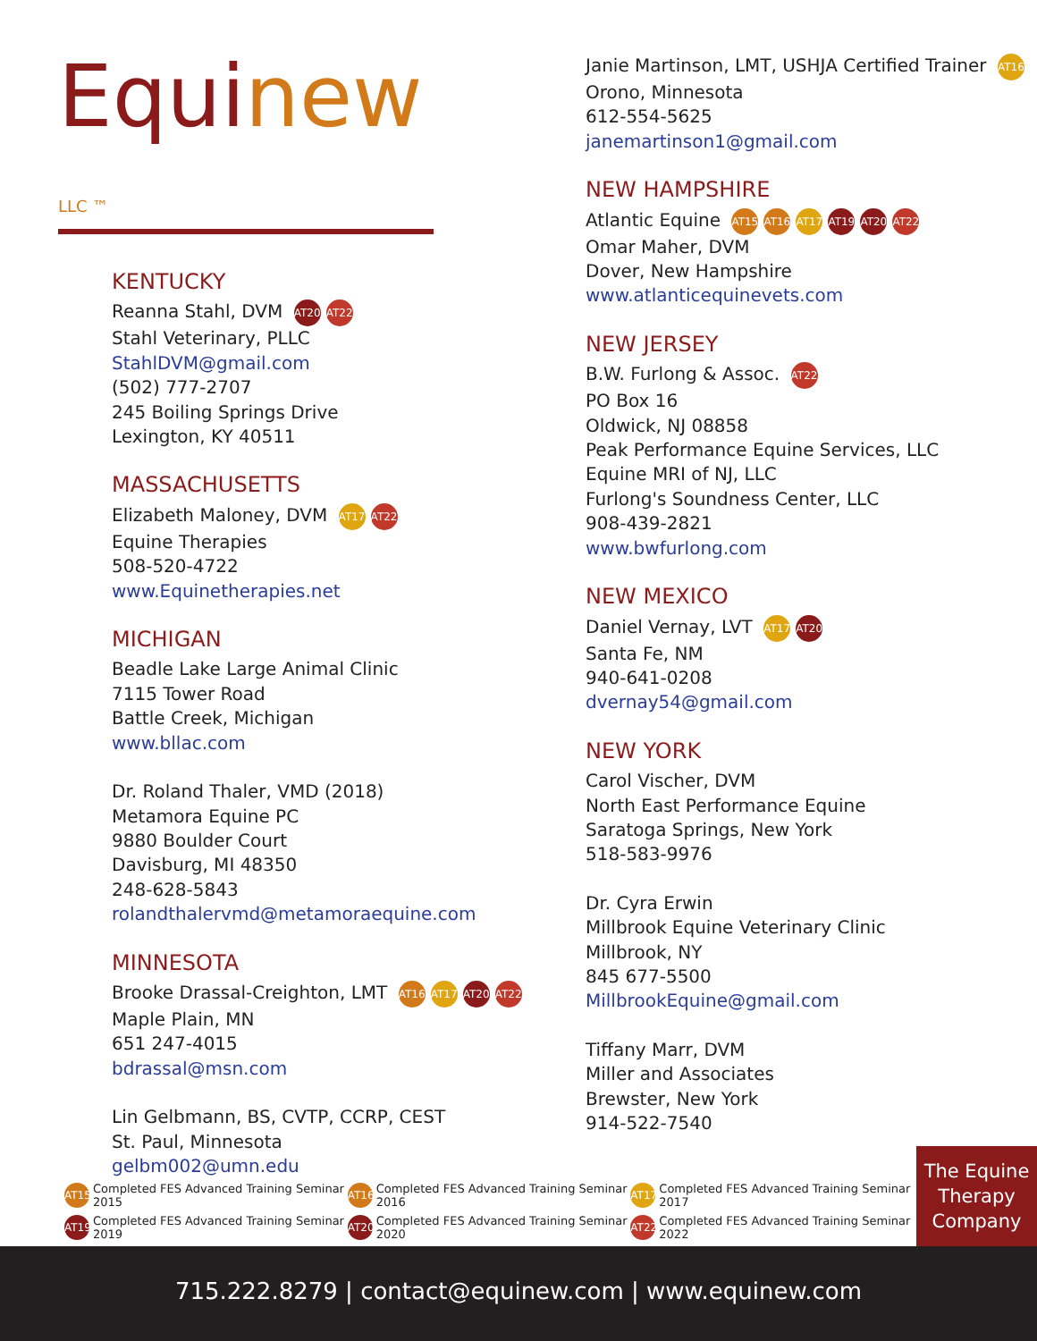Equinew LLC ™
KENTUCKY
Reanna Stahl, DVM AT20 AT22
Stahl Veterinary, PLLC
StahlDVM@gmail.com
(502) 777-2707
245 Boiling Springs Drive
Lexington, KY 40511
MASSACHUSETTS
Elizabeth Maloney, DVM AT17 AT22
Equine Therapies
508-520-4722
www.Equinetherapies.net
MICHIGAN
Beadle Lake Large Animal Clinic
7115 Tower Road
Battle Creek, Michigan
www.bllac.com
Dr. Roland Thaler, VMD (2018)
Metamora Equine PC
9880 Boulder Court
Davisburg, MI 48350
248-628-5843
rolandthalervmd@metamoraequine.com
MINNESOTA
Brooke Drassal-Creighton, LMT AT16 AT17 AT20 AT22
Maple Plain, MN
651 247-4015
bdrassal@msn.com
Lin Gelbmann, BS, CVTP, CCRP, CEST
St. Paul, Minnesota
gelbm002@umn.edu
Janie Martinson, LMT, USHJA Certified Trainer AT16
Orono, Minnesota
612-554-5625
janemartinson1@gmail.com
NEW HAMPSHIRE
Atlantic Equine AT15 AT16 AT17 AT19 AT20 AT22
Omar Maher, DVM
Dover, New Hampshire
www.atlanticequinevets.com
NEW JERSEY
B.W. Furlong & Assoc. AT22
PO Box 16
Oldwick, NJ 08858
Peak Performance Equine Services, LLC
Equine MRI of NJ, LLC
Furlong's Soundness Center, LLC
908-439-2821
www.bwfurlong.com
NEW MEXICO
Daniel Vernay, LVT AT17 AT20
Santa Fe, NM
940-641-0208
dvernay54@gmail.com
NEW YORK
Carol Vischer, DVM
North East Performance Equine
Saratoga Springs, New York
518-583-9976
Dr. Cyra Erwin
Millbrook Equine Veterinary Clinic
Millbrook, NY
845 677-5500
MillbrookEquine@gmail.com
Tiffany Marr, DVM
Miller and Associates
Brewster, New York
914-522-7540
AT15 Completed FES Advanced Training Seminar 2015
AT16 Completed FES Advanced Training Seminar 2016
AT17 Completed FES Advanced Training Seminar 2017
AT19 Completed FES Advanced Training Seminar 2019
AT20 Completed FES Advanced Training Seminar 2020
AT22 Completed FES Advanced Training Seminar 2022
The Equine
Therapy
Company
715.222.8279 | contact@equinew.com | www.equinew.com